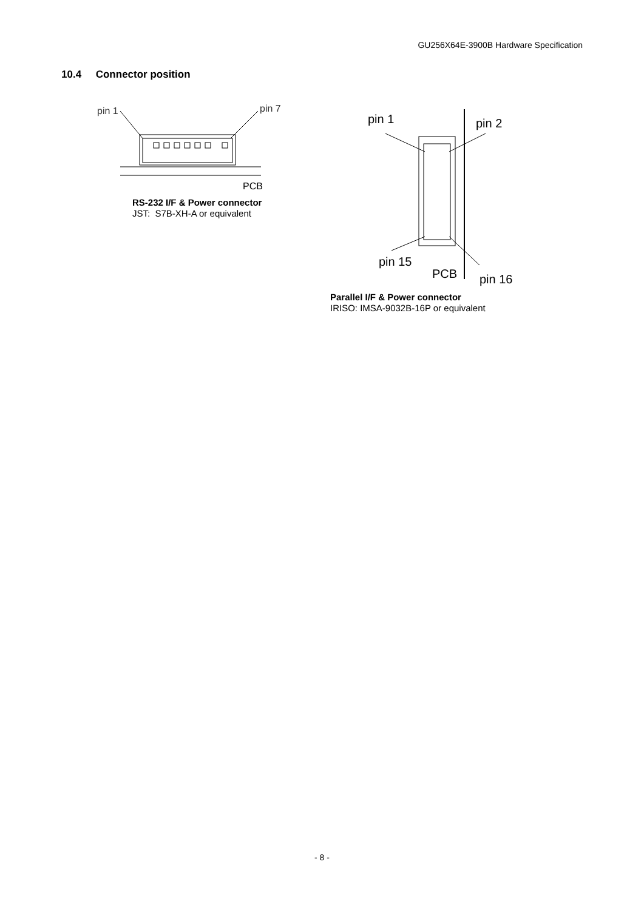GU256X64E-3900B Hardware Specification
10.4 Connector position
pin 1
pin 7
PCB
RS-232 I/F & Power connector
JST: S7B-XH-A or equivalent
pin 1
pin 2
pin 15
PCB
pin 16
Parallel I/F & Power connector
IRISO: IMSA-9032B-16P or equivalent
- 8 -